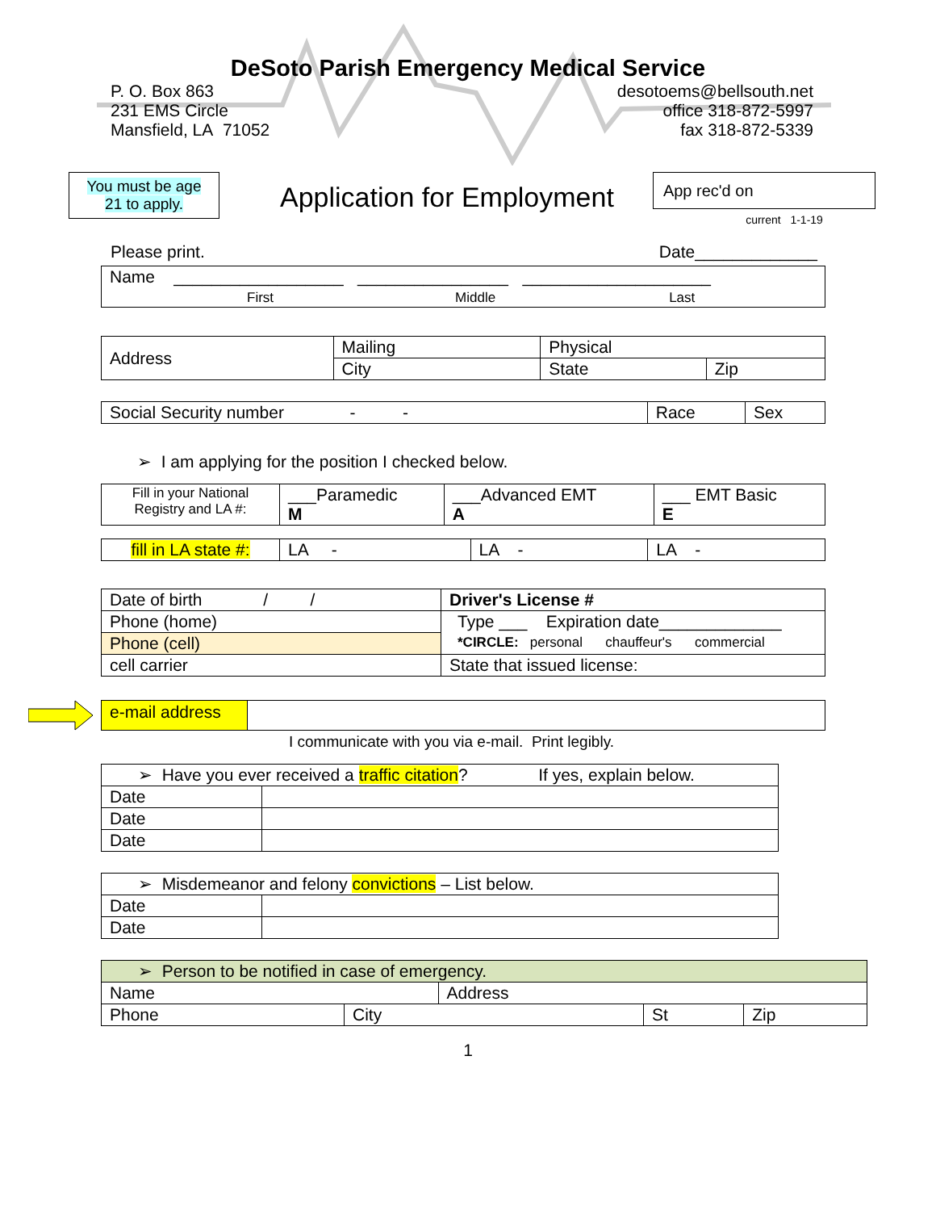DeSoto Parish Emergency Medical Service
P. O. Box 863
231 EMS Circle
Mansfield, LA 71052
desotoems@bellsouth.net
office 318-872-5997
fax 318-872-5339
You must be age 21 to apply.
Application for Employment
App rec'd on
current 1-1-19
Please print. Date_____________
| Name __________________ ________________ ____________________ First Middle Last |
| Address | Mailing | Physical | |
| | City | State | Zip |
| Social Security number - - | Race | Sex |
➢ I am applying for the position I checked below.
| Fill in your National Registry and LA #: | ___Paramedic M | ___Advanced EMT A | ___ EMT Basic E |
| fill in LA state #: | LA - | LA - | LA - |
| Date of birth / / | Driver's License # |
| Phone (home) | Type ___ Expiration date_____________ *CIRCLE: personal chauffeur's commercial |
| Phone (cell) | |
| cell carrier | State that issued license: |
| e-mail address | |
I communicate with you via e-mail. Print legibly.
| ➢ Have you ever received a traffic citation ? If yes, explain below. | |
| Date | |
| Date | |
| Date | |
| ➢ Misdemeanor and felony convictions – List below. | |
| Date | |
| Date | |
| ➢ Person to be notified in case of emergency. | |
| Name | Address |
| Phone | City | St | Zip |
1